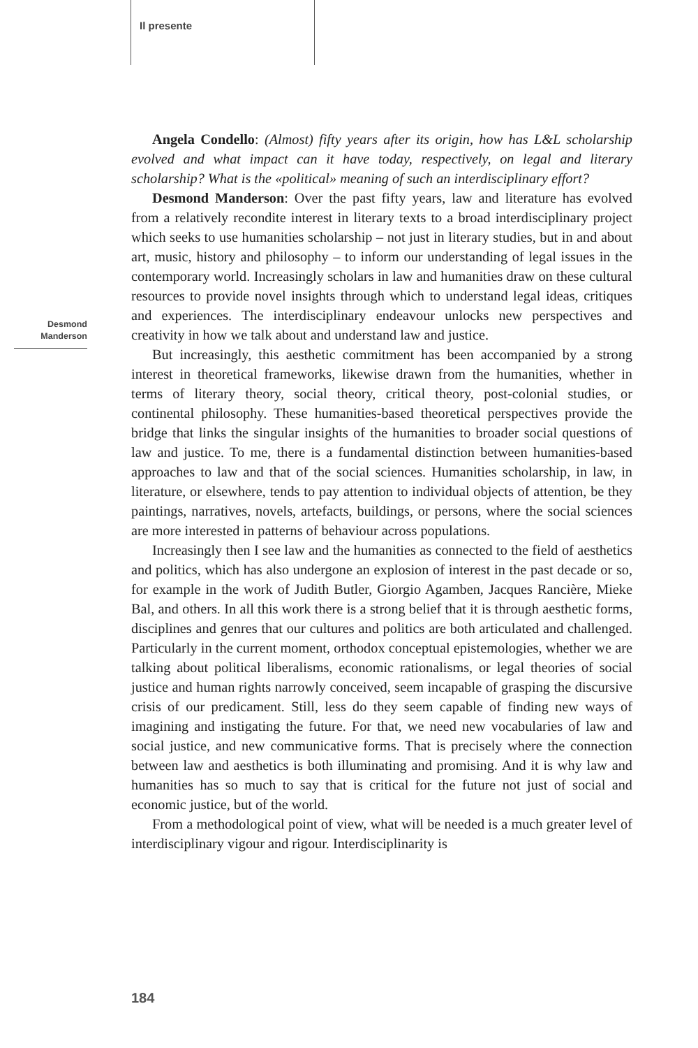Il presente
Desmond
Manderson
Angela Condello: (Almost) fifty years after its origin, how has L&L scholarship evolved and what impact can it have today, respectively, on legal and literary scholarship? What is the «political» meaning of such an interdisciplinary effort?
Desmond Manderson: Over the past fifty years, law and literature has evolved from a relatively recondite interest in literary texts to a broad interdisciplinary project which seeks to use humanities scholarship – not just in literary studies, but in and about art, music, history and philosophy – to inform our understanding of legal issues in the contemporary world. Increasingly scholars in law and humanities draw on these cultural resources to provide novel insights through which to understand legal ideas, critiques and experiences. The interdisciplinary endeavour unlocks new perspectives and creativity in how we talk about and understand law and justice.
But increasingly, this aesthetic commitment has been accompanied by a strong interest in theoretical frameworks, likewise drawn from the humanities, whether in terms of literary theory, social theory, critical theory, post-colonial studies, or continental philosophy. These humanities-based theoretical perspectives provide the bridge that links the singular insights of the humanities to broader social questions of law and justice. To me, there is a fundamental distinction between humanities-based approaches to law and that of the social sciences. Humanities scholarship, in law, in literature, or elsewhere, tends to pay attention to individual objects of attention, be they paintings, narratives, novels, artefacts, buildings, or persons, where the social sciences are more interested in patterns of behaviour across populations.
Increasingly then I see law and the humanities as connected to the field of aesthetics and politics, which has also undergone an explosion of interest in the past decade or so, for example in the work of Judith Butler, Giorgio Agamben, Jacques Rancière, Mieke Bal, and others. In all this work there is a strong belief that it is through aesthetic forms, disciplines and genres that our cultures and politics are both articulated and challenged. Particularly in the current moment, orthodox conceptual epistemologies, whether we are talking about political liberalisms, economic rationalisms, or legal theories of social justice and human rights narrowly conceived, seem incapable of grasping the discursive crisis of our predicament. Still, less do they seem capable of finding new ways of imagining and instigating the future. For that, we need new vocabularies of law and social justice, and new communicative forms. That is precisely where the connection between law and aesthetics is both illuminating and promising. And it is why law and humanities has so much to say that is critical for the future not just of social and economic justice, but of the world.
From a methodological point of view, what will be needed is a much greater level of interdisciplinary vigour and rigour. Interdisciplinarity is
184